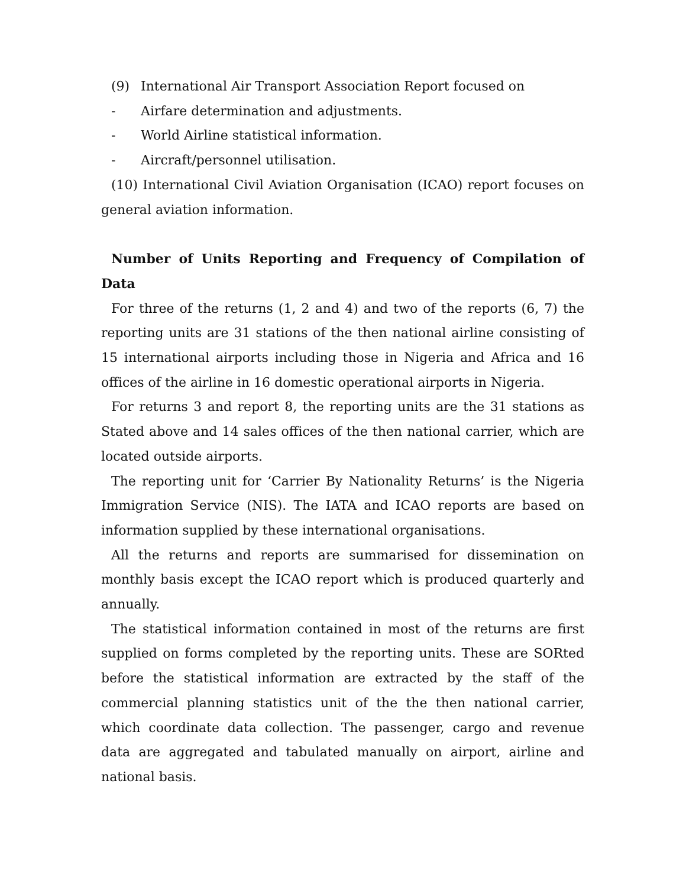(9) International Air Transport Association Report focused on
- Airfare determination and adjustments.
- World Airline statistical information.
- Aircraft/personnel utilisation.
(10) International Civil Aviation Organisation (ICAO) report focuses on general aviation information.
Number of Units Reporting and Frequency of Compilation of Data
For three of the returns (1, 2 and 4) and two of the reports (6, 7) the reporting units are 31 stations of the then national airline consisting of 15 international airports including those in Nigeria and Africa and 16 offices of the airline in 16 domestic operational airports in Nigeria.
For returns 3 and report 8, the reporting units are the 31 stations as Stated above and 14 sales offices of the then national carrier, which are located outside airports.
The reporting unit for ‘Carrier By Nationality Returns’ is the Nigeria Immigration Service (NIS). The IATA and ICAO reports are based on information supplied by these international organisations.
All the returns and reports are summarised for dissemination on monthly basis except the ICAO report which is produced quarterly and annually.
The statistical information contained in most of the returns are first supplied on forms completed by the reporting units. These are SORted before the statistical information are extracted by the staff of the commercial planning statistics unit of the the then national carrier, which coordinate data collection. The passenger, cargo and revenue data are aggregated and tabulated manually on airport, airline and national basis.